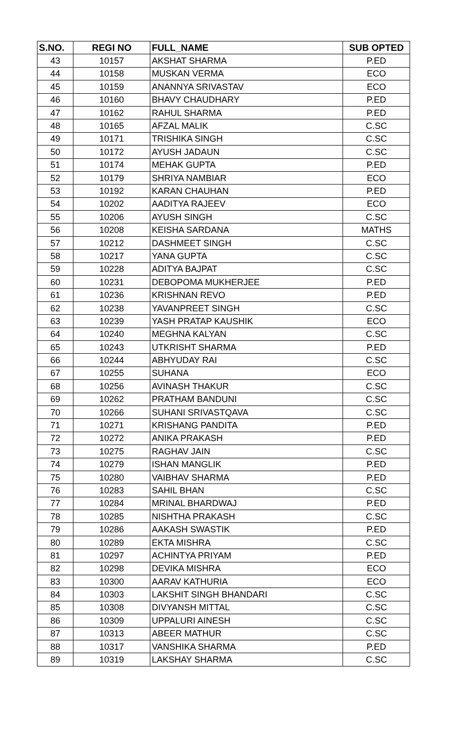| S.NO. | REGI NO | FULL_NAME | SUB OPTED |
| --- | --- | --- | --- |
| 43 | 10157 | AKSHAT SHARMA | P.ED |
| 44 | 10158 | MUSKAN VERMA | ECO |
| 45 | 10159 | ANANNYA SRIVASTAV | ECO |
| 46 | 10160 | BHAVY CHAUDHARY | P.ED |
| 47 | 10162 | RAHUL SHARMA | P.ED |
| 48 | 10165 | AFZAL MALIK | C.SC |
| 49 | 10171 | TRISHIKA SINGH | C.SC |
| 50 | 10172 | AYUSH JADAUN | C.SC |
| 51 | 10174 | MEHAK GUPTA | P.ED |
| 52 | 10179 | SHRIYA NAMBIAR | ECO |
| 53 | 10192 | KARAN CHAUHAN | P.ED |
| 54 | 10202 | AADITYA RAJEEV | ECO |
| 55 | 10206 | AYUSH SINGH | C.SC |
| 56 | 10208 | KEISHA SARDANA | MATHS |
| 57 | 10212 | DASHMEET SINGH | C.SC |
| 58 | 10217 | YANA GUPTA | C.SC |
| 59 | 10228 | ADITYA BAJPAT | C.SC |
| 60 | 10231 | DEBOPOMA MUKHERJEE | P.ED |
| 61 | 10236 | KRISHNAN REVO | P.ED |
| 62 | 10238 | YAVANPREET SINGH | C.SC |
| 63 | 10239 | YASH PRATAP KAUSHIK | ECO |
| 64 | 10240 | MEGHNA KALYAN | C.SC |
| 65 | 10243 | UTKRISHT SHARMA | P.ED |
| 66 | 10244 | ABHYUDAY RAI | C.SC |
| 67 | 10255 | SUHANA | ECO |
| 68 | 10256 | AVINASH THAKUR | C.SC |
| 69 | 10262 | PRATHAM BANDUNI | C.SC |
| 70 | 10266 | SUHANI SRIVASTQAVA | C.SC |
| 71 | 10271 | KRISHANG PANDITA | P.ED |
| 72 | 10272 | ANIKA PRAKASH | P.ED |
| 73 | 10275 | RAGHAV JAIN | C.SC |
| 74 | 10279 | ISHAN MANGLIK | P.ED |
| 75 | 10280 | VAIBHAV SHARMA | P.ED |
| 76 | 10283 | SAHIL BHAN | C.SC |
| 77 | 10284 | MRINAL BHARDWAJ | P.ED |
| 78 | 10285 | NISHTHA PRAKASH | C.SC |
| 79 | 10286 | AAKASH SWASTIK | P.ED |
| 80 | 10289 | EKTA MISHRA | C.SC |
| 81 | 10297 | ACHINTYA PRIYAM | P.ED |
| 82 | 10298 | DEVIKA MISHRA | ECO |
| 83 | 10300 | AARAV KATHURIA | ECO |
| 84 | 10303 | LAKSHIT SINGH BHANDARI | C.SC |
| 85 | 10308 | DIVYANSH MITTAL | C.SC |
| 86 | 10309 | UPPALURI AINESH | C.SC |
| 87 | 10313 | ABEER MATHUR | C.SC |
| 88 | 10317 | VANSHIKA SHARMA | P.ED |
| 89 | 10319 | LAKSHAY SHARMA | C.SC |